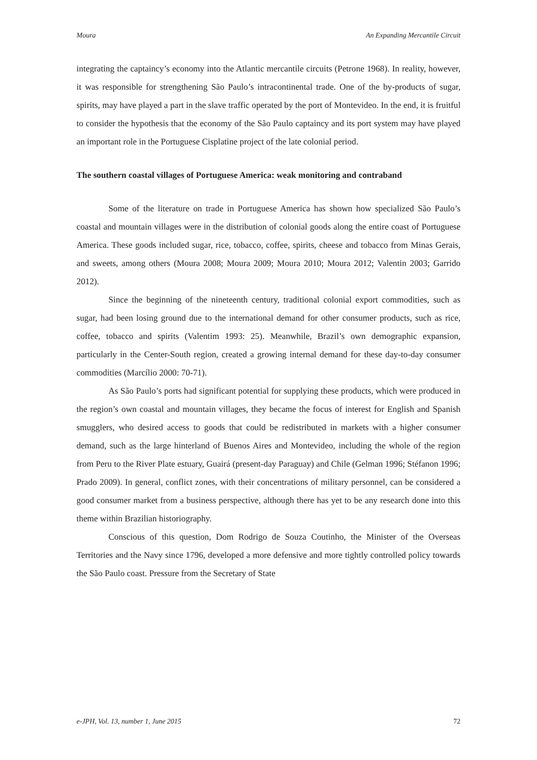Moura An Expanding Mercantile Circuit
integrating the captaincy’s economy into the Atlantic mercantile circuits (Petrone 1968). In reality, however, it was responsible for strengthening São Paulo’s intracontinental trade. One of the by-products of sugar, spirits, may have played a part in the slave traffic operated by the port of Montevideo. In the end, it is fruitful to consider the hypothesis that the economy of the São Paulo captaincy and its port system may have played an important role in the Portuguese Cisplatine project of the late colonial period.
The southern coastal villages of Portuguese America: weak monitoring and contraband
Some of the literature on trade in Portuguese America has shown how specialized São Paulo’s coastal and mountain villages were in the distribution of colonial goods along the entire coast of Portuguese America. These goods included sugar, rice, tobacco, coffee, spirits, cheese and tobacco from Minas Gerais, and sweets, among others (Moura 2008; Moura 2009; Moura 2010; Moura 2012; Valentin 2003; Garrido 2012).
Since the beginning of the nineteenth century, traditional colonial export commodities, such as sugar, had been losing ground due to the international demand for other consumer products, such as rice, coffee, tobacco and spirits (Valentim 1993: 25). Meanwhile, Brazil’s own demographic expansion, particularly in the Center-South region, created a growing internal demand for these day-to-day consumer commodities (Marcílio 2000: 70-71).
As São Paulo’s ports had significant potential for supplying these products, which were produced in the region’s own coastal and mountain villages, they became the focus of interest for English and Spanish smugglers, who desired access to goods that could be redistributed in markets with a higher consumer demand, such as the large hinterland of Buenos Aires and Montevideo, including the whole of the region from Peru to the River Plate estuary, Guairá (present-day Paraguay) and Chile (Gelman 1996; Stéfanon 1996; Prado 2009). In general, conflict zones, with their concentrations of military personnel, can be considered a good consumer market from a business perspective, although there has yet to be any research done into this theme within Brazilian historiography.
Conscious of this question, Dom Rodrigo de Souza Coutinho, the Minister of the Overseas Territories and the Navy since 1796, developed a more defensive and more tightly controlled policy towards the São Paulo coast. Pressure from the Secretary of State
e-JPH, Vol. 13, number 1, June 2015 72